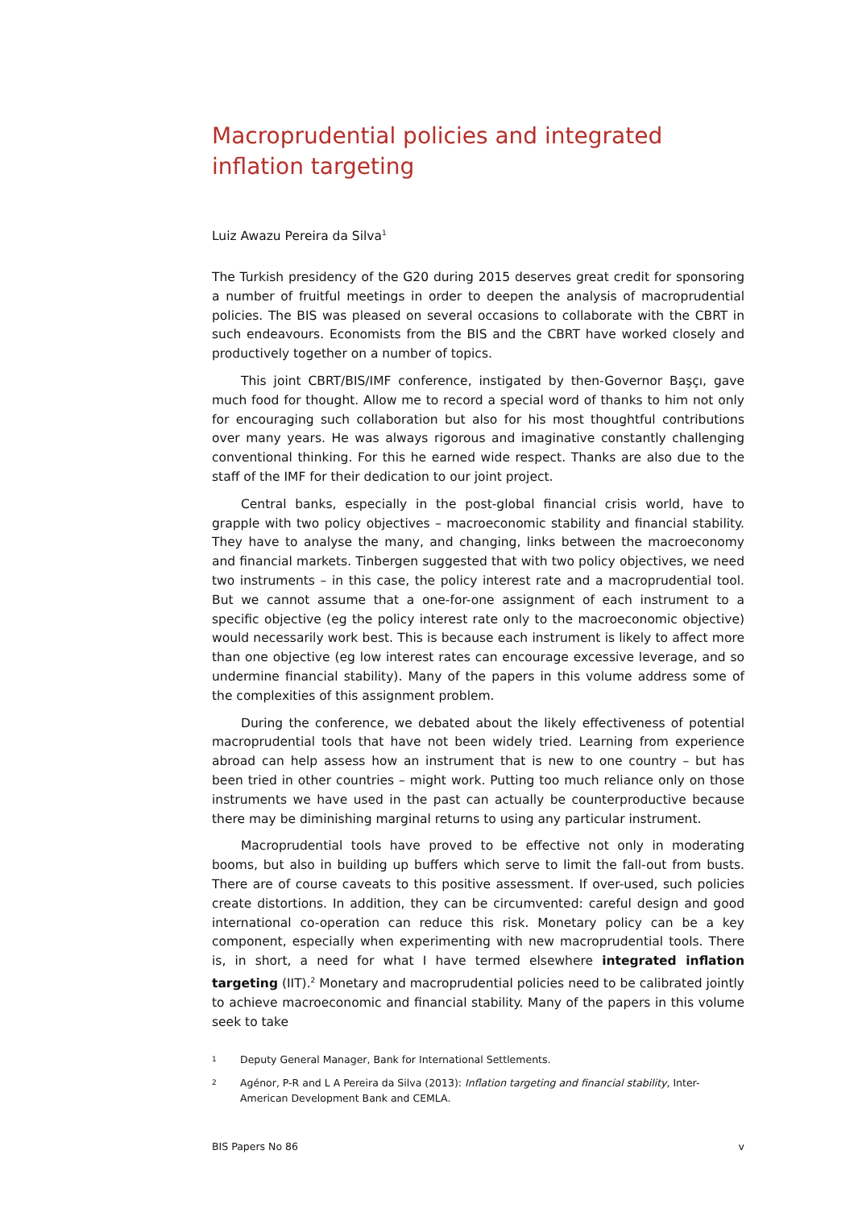Macroprudential policies and integrated inflation targeting
Luiz Awazu Pereira da Silva<sup>1</sup>
The Turkish presidency of the G20 during 2015 deserves great credit for sponsoring a number of fruitful meetings in order to deepen the analysis of macroprudential policies. The BIS was pleased on several occasions to collaborate with the CBRT in such endeavours. Economists from the BIS and the CBRT have worked closely and productively together on a number of topics.
This joint CBRT/BIS/IMF conference, instigated by then-Governor Başçı, gave much food for thought. Allow me to record a special word of thanks to him not only for encouraging such collaboration but also for his most thoughtful contributions over many years. He was always rigorous and imaginative constantly challenging conventional thinking. For this he earned wide respect. Thanks are also due to the staff of the IMF for their dedication to our joint project.
Central banks, especially in the post-global financial crisis world, have to grapple with two policy objectives – macroeconomic stability and financial stability. They have to analyse the many, and changing, links between the macroeconomy and financial markets. Tinbergen suggested that with two policy objectives, we need two instruments – in this case, the policy interest rate and a macroprudential tool. But we cannot assume that a one-for-one assignment of each instrument to a specific objective (eg the policy interest rate only to the macroeconomic objective) would necessarily work best. This is because each instrument is likely to affect more than one objective (eg low interest rates can encourage excessive leverage, and so undermine financial stability). Many of the papers in this volume address some of the complexities of this assignment problem.
During the conference, we debated about the likely effectiveness of potential macroprudential tools that have not been widely tried. Learning from experience abroad can help assess how an instrument that is new to one country – but has been tried in other countries – might work. Putting too much reliance only on those instruments we have used in the past can actually be counterproductive because there may be diminishing marginal returns to using any particular instrument.
Macroprudential tools have proved to be effective not only in moderating booms, but also in building up buffers which serve to limit the fall-out from busts. There are of course caveats to this positive assessment. If over-used, such policies create distortions. In addition, they can be circumvented: careful design and good international co-operation can reduce this risk. Monetary policy can be a key component, especially when experimenting with new macroprudential tools. There is, in short, a need for what I have termed elsewhere integrated inflation targeting (IIT).<sup>2</sup> Monetary and macroprudential policies need to be calibrated jointly to achieve macroeconomic and financial stability. Many of the papers in this volume seek to take
1
Deputy General Manager, Bank for International Settlements.
2
Agénor, P-R and L A Pereira da Silva (2013): Inflation targeting and financial stability, Inter-American Development Bank and CEMLA.
BIS Papers No 86 v